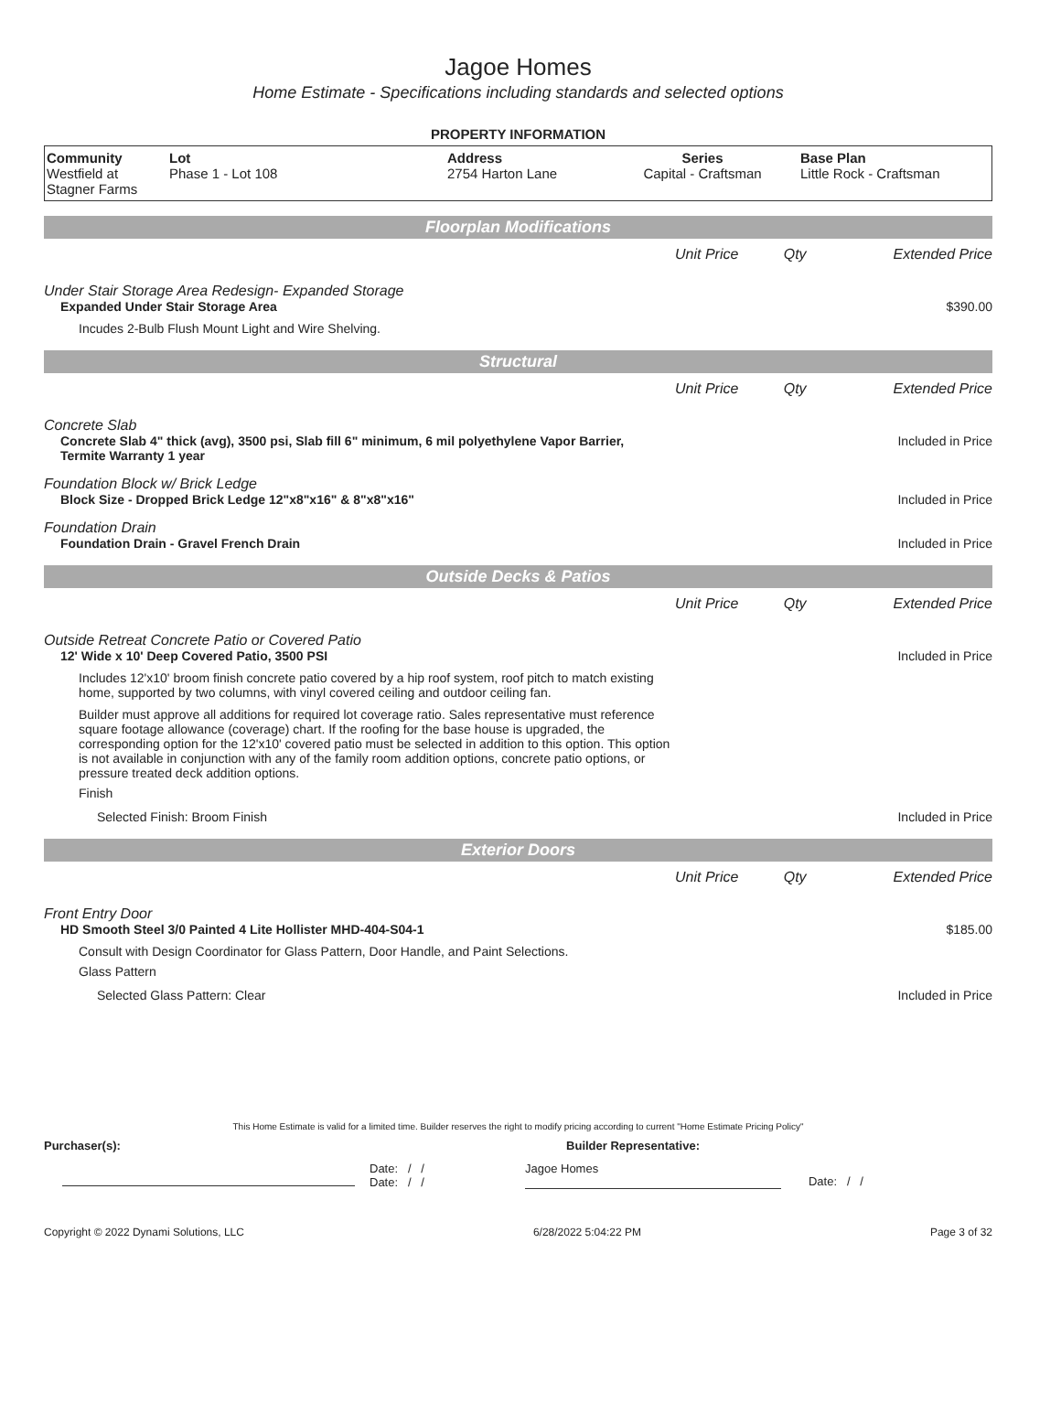Jagoe Homes
Home Estimate - Specifications including standards and selected options
PROPERTY INFORMATION
| Community Westfield at Stagner Farms | Lot Phase 1 - Lot 108 | Address 2754 Harton Lane | Series Capital - Craftsman | Base Plan Little Rock - Craftsman |
Floorplan Modifications
| | Unit Price | Qty | Extended Price |
Under Stair Storage Area Redesign- Expanded Storage
Expanded Under Stair Storage Area $390.00
Incudes 2-Bulb Flush Mount Light and Wire Shelving.
Structural
| | Unit Price | Qty | Extended Price |
Concrete Slab
Concrete Slab 4" thick (avg), 3500 psi, Slab fill 6" minimum, 6 mil polyethylene Vapor Barrier, Termite Warranty 1 year Included in Price
Foundation Block w/ Brick Ledge
Block Size - Dropped Brick Ledge 12"x8"x16" & 8"x8"x16" Included in Price
Foundation Drain
Foundation Drain - Gravel French Drain Included in Price
Outside Decks & Patios
| | Unit Price | Qty | Extended Price |
Outside Retreat Concrete Patio or Covered Patio
12' Wide x 10' Deep Covered Patio, 3500 PSI Included in Price
Includes 12'x10' broom finish concrete patio covered by a hip roof system, roof pitch to match existing home, supported by two columns, with vinyl covered ceiling and outdoor ceiling fan.
Builder must approve all additions for required lot coverage ratio. Sales representative must reference square footage allowance (coverage) chart. If the roofing for the base house is upgraded, the corresponding option for the 12'x10' covered patio must be selected in addition to this option. This option is not available in conjunction with any of the family room addition options, concrete patio options, or pressure treated deck addition options.
Finish
Selected Finish: Broom Finish Included in Price
Exterior Doors
| | Unit Price | Qty | Extended Price |
Front Entry Door
HD Smooth Steel 3/0 Painted 4 Lite Hollister MHD-404-S04-1 $185.00
Consult with Design Coordinator for Glass Pattern, Door Handle, and Paint Selections.
Glass Pattern
Selected Glass Pattern: Clear Included in Price
This Home Estimate is valid for a limited time. Builder reserves the right to modify pricing according to current "Home Estimate Pricing Policy"
Purchaser(s): Builder Representative:
Date: / /
Date: / /
Jagoe Homes
Date: / /
Copyright © 2022 Dynami Solutions, LLC 6/28/2022 5:04:22 PM Page 3 of 32